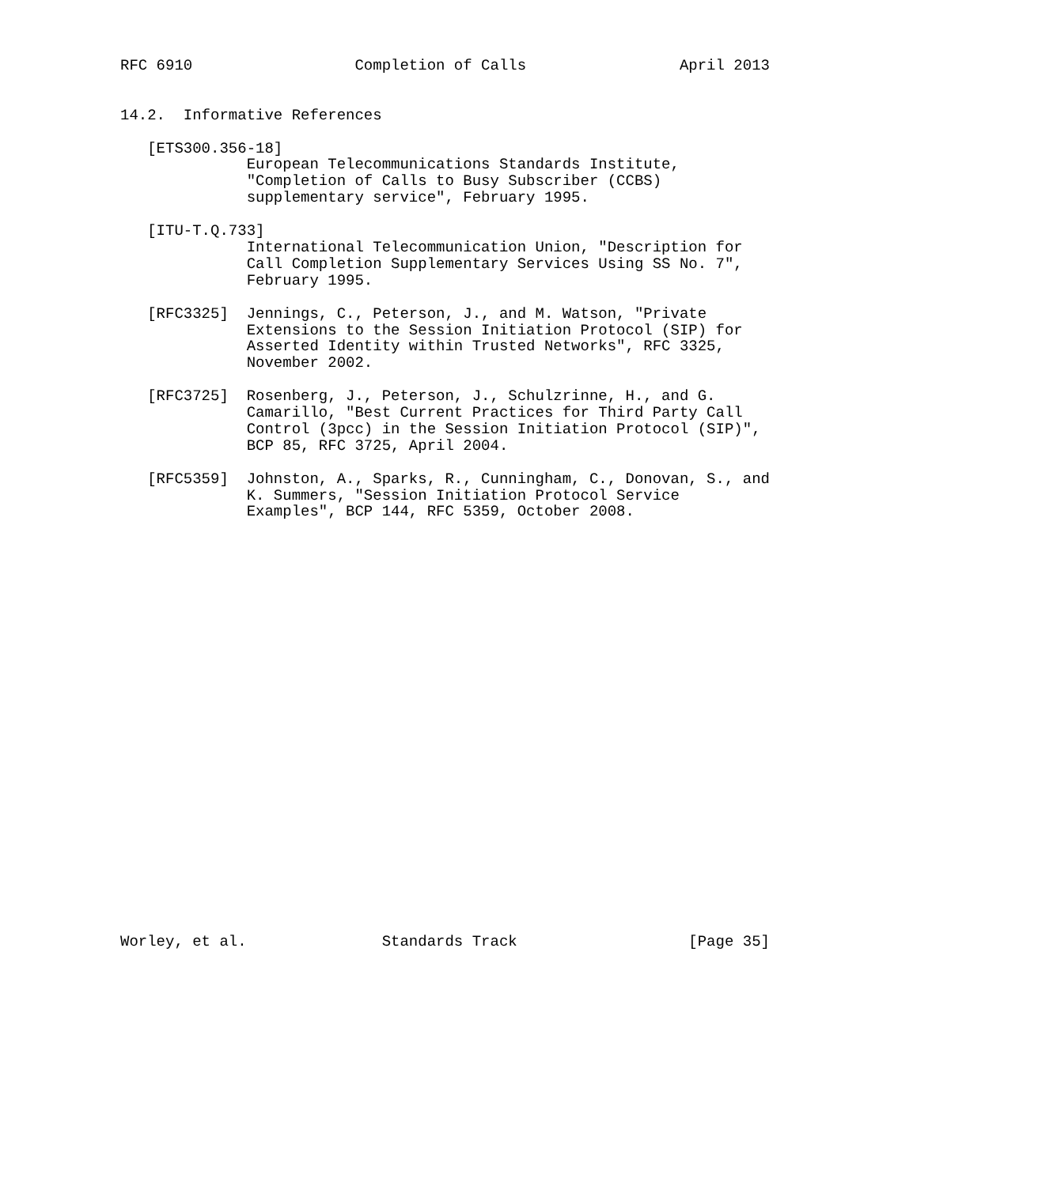RFC 6910                  Completion of Calls                 April 2013


14.2.  Informative References

   [ETS300.356-18]
              European Telecommunications Standards Institute,
              "Completion of Calls to Busy Subscriber (CCBS)
              supplementary service", February 1995.

   [ITU-T.Q.733]
              International Telecommunication Union, "Description for
              Call Completion Supplementary Services Using SS No. 7",
              February 1995.

   [RFC3325]  Jennings, C., Peterson, J., and M. Watson, "Private
              Extensions to the Session Initiation Protocol (SIP) for
              Asserted Identity within Trusted Networks", RFC 3325,
              November 2002.

   [RFC3725]  Rosenberg, J., Peterson, J., Schulzrinne, H., and G.
              Camarillo, "Best Current Practices for Third Party Call
              Control (3pcc) in the Session Initiation Protocol (SIP)",
              BCP 85, RFC 3725, April 2004.

   [RFC5359]  Johnston, A., Sparks, R., Cunningham, C., Donovan, S., and
              K. Summers, "Session Initiation Protocol Service
              Examples", BCP 144, RFC 5359, October 2008.

























Worley, et al.               Standards Track                   [Page 35]